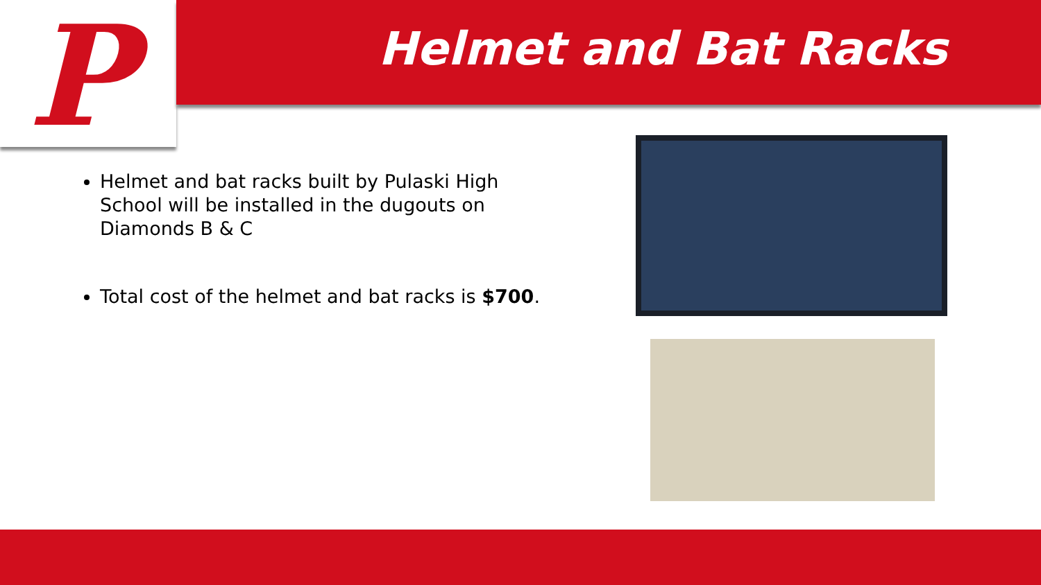P
Helmet and Bat Racks
Helmet and bat racks built by Pulaski High School will be installed in the dugouts on Diamonds B & C
Total cost of the helmet and bat racks is $700.